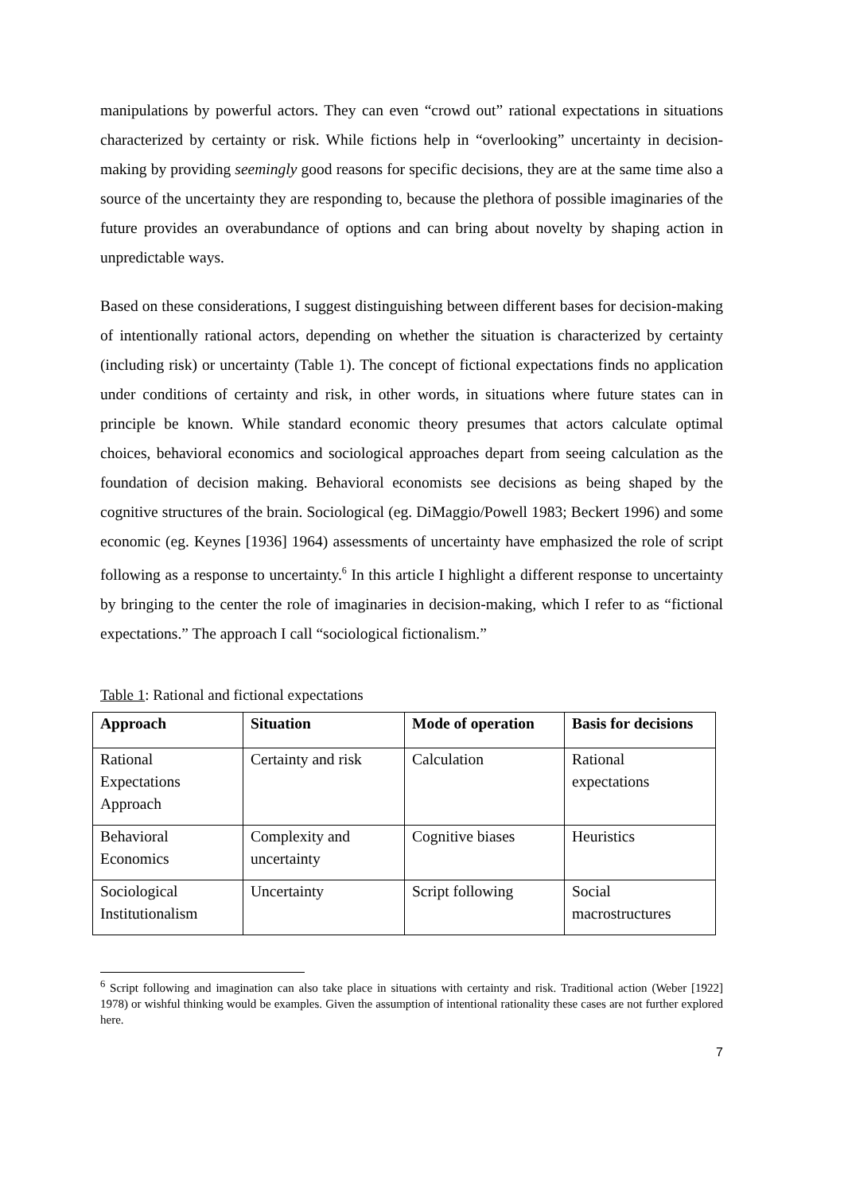manipulations by powerful actors. They can even “crowd out” rational expectations in situations characterized by certainty or risk. While fictions help in “overlooking” uncertainty in decision-making by providing seemingly good reasons for specific decisions, they are at the same time also a source of the uncertainty they are responding to, because the plethora of possible imaginaries of the future provides an overabundance of options and can bring about novelty by shaping action in unpredictable ways.
Based on these considerations, I suggest distinguishing between different bases for decision-making of intentionally rational actors, depending on whether the situation is characterized by certainty (including risk) or uncertainty (Table 1). The concept of fictional expectations finds no application under conditions of certainty and risk, in other words, in situations where future states can in principle be known. While standard economic theory presumes that actors calculate optimal choices, behavioral economics and sociological approaches depart from seeing calculation as the foundation of decision making. Behavioral economists see decisions as being shaped by the cognitive structures of the brain. Sociological (eg. DiMaggio/Powell 1983; Beckert 1996) and some economic (eg. Keynes [1936] 1964) assessments of uncertainty have emphasized the role of script following as a response to uncertainty.<sup>6</sup> In this article I highlight a different response to uncertainty by bringing to the center the role of imaginaries in decision-making, which I refer to as “fictional expectations.” The approach I call “sociological fictionalism.”
Table 1: Rational and fictional expectations
| Approach | Situation | Mode of operation | Basis for decisions |
| --- | --- | --- | --- |
| Rational Expectations Approach | Certainty and risk | Calculation | Rational expectations |
| Behavioral Economics | Complexity and uncertainty | Cognitive biases | Heuristics |
| Sociological Institutionalism | Uncertainty | Script following | Social macrostructures |
<sup>6</sup> Script following and imagination can also take place in situations with certainty and risk. Traditional action (Weber [1922] 1978) or wishful thinking would be examples. Given the assumption of intentional rationality these cases are not further explored here.
7